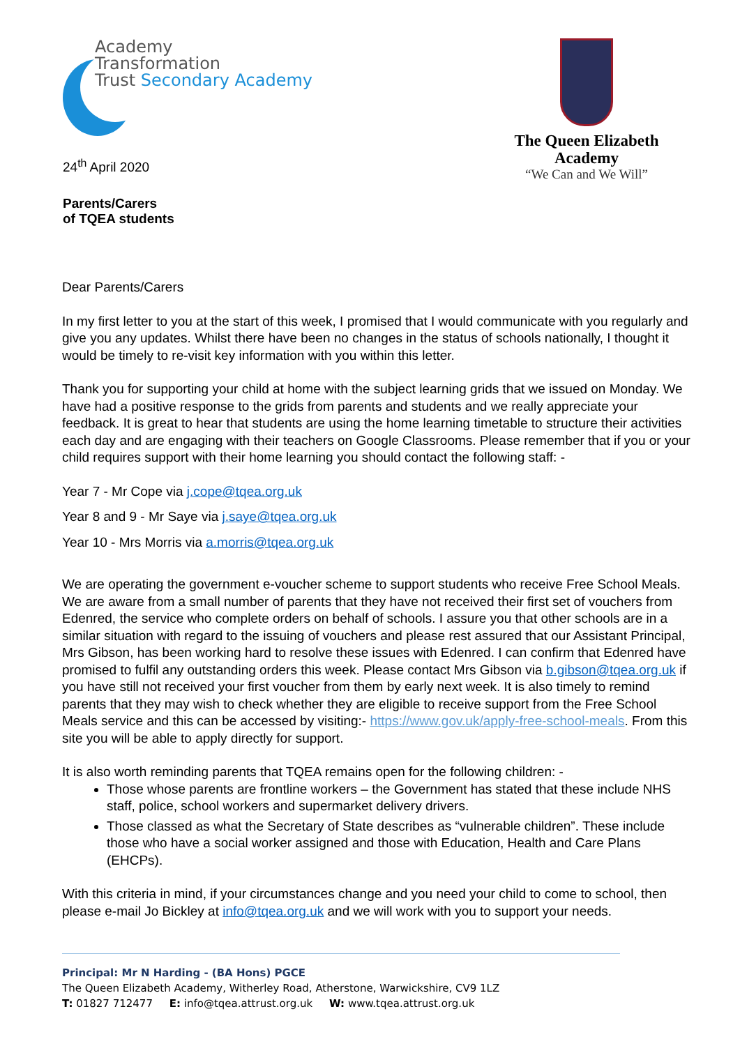Academy
Transformation
Trust Secondary Academy
24<sup>th</sup> April 2020
Parents/Carers
of TQEA students
The Queen Elizabeth Academy
“We Can and We Will”
Dear Parents/Carers
In my first letter to you at the start of this week, I promised that I would communicate with you regularly and give you any updates. Whilst there have been no changes in the status of schools nationally, I thought it would be timely to re-visit key information with you within this letter.
Thank you for supporting your child at home with the subject learning grids that we issued on Monday. We have had a positive response to the grids from parents and students and we really appreciate your feedback. It is great to hear that students are using the home learning timetable to structure their activities each day and are engaging with their teachers on Google Classrooms. Please remember that if you or your child requires support with their home learning you should contact the following staff: -
Year 7 - Mr Cope via j.cope@tqea.org.uk
Year 8 and 9 - Mr Saye via j.saye@tqea.org.uk
Year 10 - Mrs Morris via a.morris@tqea.org.uk
We are operating the government e-voucher scheme to support students who receive Free School Meals. We are aware from a small number of parents that they have not received their first set of vouchers from Edenred, the service who complete orders on behalf of schools. I assure you that other schools are in a similar situation with regard to the issuing of vouchers and please rest assured that our Assistant Principal, Mrs Gibson, has been working hard to resolve these issues with Edenred. I can confirm that Edenred have promised to fulfil any outstanding orders this week. Please contact Mrs Gibson via b.gibson@tqea.org.uk if you have still not received your first voucher from them by early next week. It is also timely to remind parents that they may wish to check whether they are eligible to receive support from the Free School Meals service and this can be accessed by visiting:- https://www.gov.uk/apply-free-school-meals. From this site you will be able to apply directly for support.
It is also worth reminding parents that TQEA remains open for the following children: -
Those whose parents are frontline workers – the Government has stated that these include NHS staff, police, school workers and supermarket delivery drivers.
Those classed as what the Secretary of State describes as “vulnerable children”. These include those who have a social worker assigned and those with Education, Health and Care Plans (EHCPs).
With this criteria in mind, if your circumstances change and you need your child to come to school, then please e-mail Jo Bickley at info@tqea.org.uk and we will work with you to support your needs.
Principal: Mr N Harding - (BA Hons) PGCE
The Queen Elizabeth Academy, Witherley Road, Atherstone, Warwickshire, CV9 1LZ
T: 01827 712477 E: info@tqea.attrust.org.uk W: www.tqea.attrust.org.uk